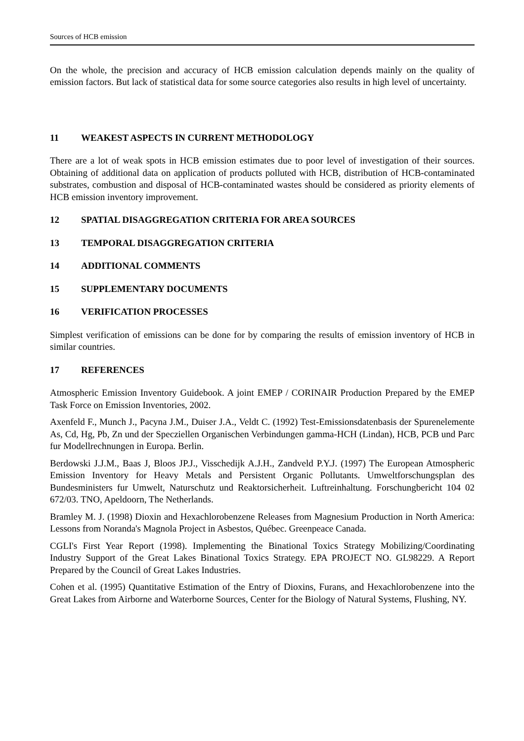Sources of HCB emission
On the whole, the precision and accuracy of HCB emission calculation depends mainly on the quality of emission factors. But lack of statistical data for some source categories also results in high level of uncertainty.
11 WEAKEST ASPECTS IN CURRENT METHODOLOGY
There are a lot of weak spots in HCB emission estimates due to poor level of investigation of their sources. Obtaining of additional data on application of products polluted with HCB, distribution of HCB-contaminated substrates, combustion and disposal of HCB-contaminated wastes should be considered as priority elements of HCB emission inventory improvement.
12 SPATIAL DISAGGREGATION CRITERIA FOR AREA SOURCES
13 TEMPORAL DISAGGREGATION CRITERIA
14 ADDITIONAL COMMENTS
15 SUPPLEMENTARY DOCUMENTS
16 VERIFICATION PROCESSES
Simplest verification of emissions can be done for by comparing the results of emission inventory of HCB in similar countries.
17 REFERENCES
Atmospheric Emission Inventory Guidebook. A joint EMEP / CORINAIR Production Prepared by the EMEP Task Force on Emission Inventories, 2002.
Axenfeld F., Munch J., Pacyna J.M., Duiser J.A., Veldt C. (1992) Test-Emissionsdatenbasis der Spurenelemente As, Cd, Hg, Pb, Zn und der Specziellen Organischen Verbindungen gamma-HCH (Lindan), HCB, PCB und Parc fur Modellrechnungen in Europa. Berlin.
Berdowski J.J.M., Baas J, Bloos JP.J., Visschedijk A.J.H., Zandveld P.Y.J. (1997) The European Atmospheric Emission Inventory for Heavy Metals and Persistent Organic Pollutants. Umweltforschungsplan des Bundesministers fur Umwelt, Naturschutz und Reaktorsicherheit. Luftreinhaltung. Forschungbericht 104 02 672/03. TNO, Apeldoorn, The Netherlands.
Bramley M. J. (1998) Dioxin and Hexachlorobenzene Releases from Magnesium Production in North America: Lessons from Noranda's Magnola Project in Asbestos, Québec. Greenpeace Canada.
CGLI's First Year Report (1998). Implementing the Binational Toxics Strategy Mobilizing/Coordinating Industry Support of the Great Lakes Binational Toxics Strategy. EPA PROJECT NO. GL98229. A Report Prepared by the Council of Great Lakes Industries.
Cohen et al. (1995) Quantitative Estimation of the Entry of Dioxins, Furans, and Hexachlorobenzene into the Great Lakes from Airborne and Waterborne Sources, Center for the Biology of Natural Systems, Flushing, NY.